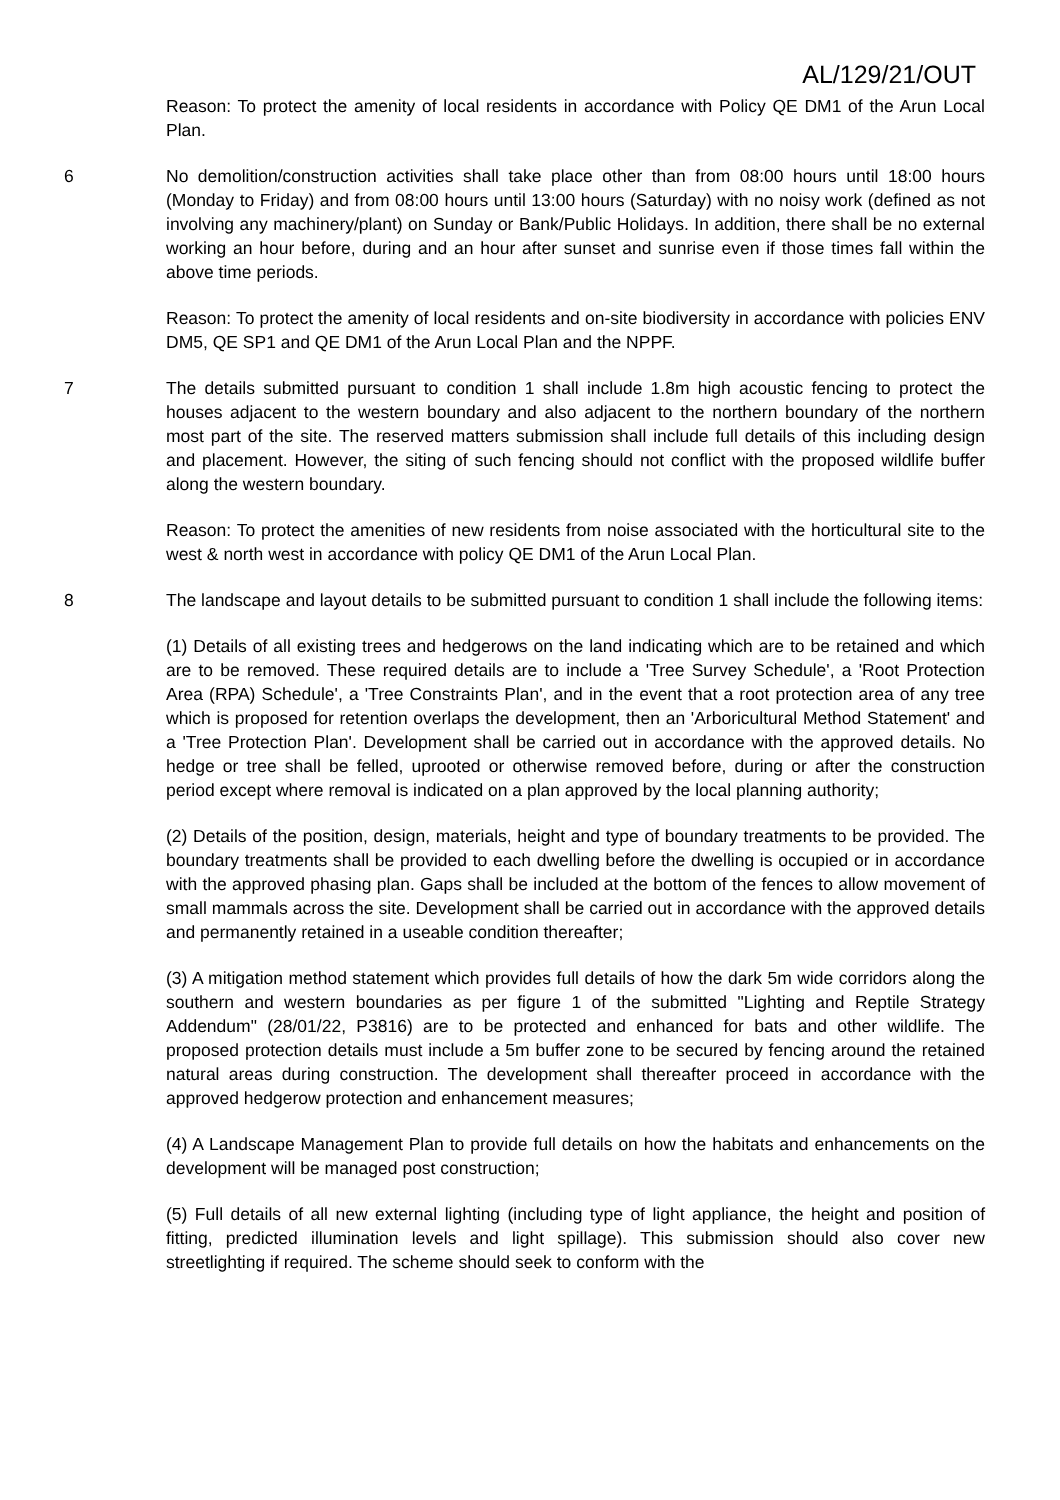AL/129/21/OUT
Reason: To protect the amenity of local residents in accordance with Policy QE DM1 of the Arun Local Plan.
6 No demolition/construction activities shall take place other than from 08:00 hours until 18:00 hours (Monday to Friday) and from 08:00 hours until 13:00 hours (Saturday) with no noisy work (defined as not involving any machinery/plant) on Sunday or Bank/Public Holidays. In addition, there shall be no external working an hour before, during and an hour after sunset and sunrise even if those times fall within the above time periods.
Reason: To protect the amenity of local residents and on-site biodiversity in accordance with policies ENV DM5, QE SP1 and QE DM1 of the Arun Local Plan and the NPPF.
7 The details submitted pursuant to condition 1 shall include 1.8m high acoustic fencing to protect the houses adjacent to the western boundary and also adjacent to the northern boundary of the northern most part of the site. The reserved matters submission shall include full details of this including design and placement. However, the siting of such fencing should not conflict with the proposed wildlife buffer along the western boundary.
Reason: To protect the amenities of new residents from noise associated with the horticultural site to the west & north west in accordance with policy QE DM1 of the Arun Local Plan.
8 The landscape and layout details to be submitted pursuant to condition 1 shall include the following items:
(1) Details of all existing trees and hedgerows on the land indicating which are to be retained and which are to be removed. These required details are to include a 'Tree Survey Schedule', a 'Root Protection Area (RPA) Schedule', a 'Tree Constraints Plan', and in the event that a root protection area of any tree which is proposed for retention overlaps the development, then an 'Arboricultural Method Statement' and a 'Tree Protection Plan'. Development shall be carried out in accordance with the approved details. No hedge or tree shall be felled, uprooted or otherwise removed before, during or after the construction period except where removal is indicated on a plan approved by the local planning authority;
(2) Details of the position, design, materials, height and type of boundary treatments to be provided. The boundary treatments shall be provided to each dwelling before the dwelling is occupied or in accordance with the approved phasing plan. Gaps shall be included at the bottom of the fences to allow movement of small mammals across the site. Development shall be carried out in accordance with the approved details and permanently retained in a useable condition thereafter;
(3) A mitigation method statement which provides full details of how the dark 5m wide corridors along the southern and western boundaries as per figure 1 of the submitted "Lighting and Reptile Strategy Addendum" (28/01/22, P3816) are to be protected and enhanced for bats and other wildlife. The proposed protection details must include a 5m buffer zone to be secured by fencing around the retained natural areas during construction. The development shall thereafter proceed in accordance with the approved hedgerow protection and enhancement measures;
(4) A Landscape Management Plan to provide full details on how the habitats and enhancements on the development will be managed post construction;
(5) Full details of all new external lighting (including type of light appliance, the height and position of fitting, predicted illumination levels and light spillage). This submission should also cover new streetlighting if required. The scheme should seek to conform with the